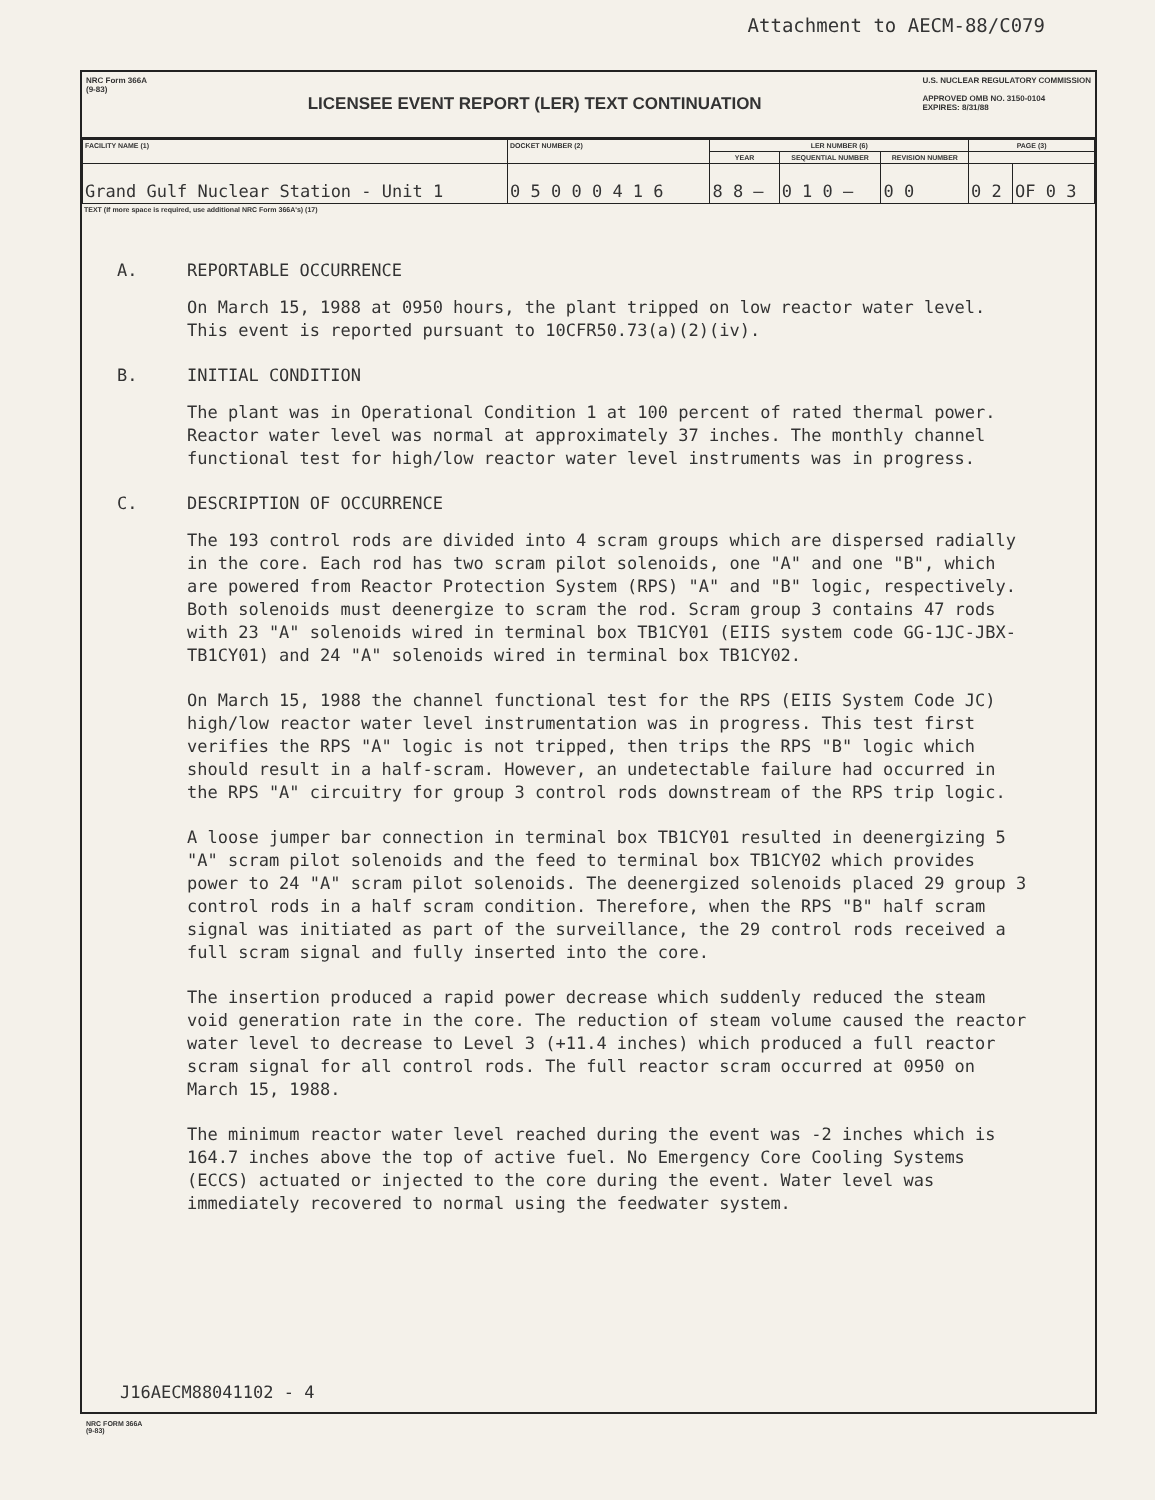Attachment to AECM-88/C079
NRC Form 366A
(9-83)
LICENSEE EVENT REPORT (LER) TEXT CONTINUATION
U.S. NUCLEAR REGULATORY COMMISSION
APPROVED OMB NO. 3150-0104
EXPIRES: 8/31/88
| FACILITY NAME (1) | DOCKET NUMBER (2) | LER NUMBER (6) | | | PAGE (3) | |
| --- | --- | --- | --- | --- | --- | --- |
| | | YEAR | SEQUENTIAL NUMBER | REVISION NUMBER | | |
| Grand Gulf Nuclear Station - Unit 1 | 0 5 0 0 0 4 1 6 | 8 8 — | 0 1 0 — | 0 0 | 0 2 | OF 0 3 |
TEXT (If more space is required, use additional NRC Form 366A's) (17)
A. REPORTABLE OCCURRENCE
On March 15, 1988 at 0950 hours, the plant tripped on low reactor water level. This event is reported pursuant to 10CFR50.73(a)(2)(iv).
B. INITIAL CONDITION
The plant was in Operational Condition 1 at 100 percent of rated thermal power. Reactor water level was normal at approximately 37 inches. The monthly channel functional test for high/low reactor water level instruments was in progress.
C. DESCRIPTION OF OCCURRENCE
The 193 control rods are divided into 4 scram groups which are dispersed radially in the core. Each rod has two scram pilot solenoids, one "A" and one "B", which are powered from Reactor Protection System (RPS) "A" and "B" logic, respectively. Both solenoids must deenergize to scram the rod. Scram group 3 contains 47 rods with 23 "A" solenoids wired in terminal box TB1CY01 (EIIS system code GG-1JC-JBX-TB1CY01) and 24 "A" solenoids wired in terminal box TB1CY02.
On March 15, 1988 the channel functional test for the RPS (EIIS System Code JC) high/low reactor water level instrumentation was in progress. This test first verifies the RPS "A" logic is not tripped, then trips the RPS "B" logic which should result in a half-scram. However, an undetectable failure had occurred in the RPS "A" circuitry for group 3 control rods downstream of the RPS trip logic.
A loose jumper bar connection in terminal box TB1CY01 resulted in deenergizing 5 "A" scram pilot solenoids and the feed to terminal box TB1CY02 which provides power to 24 "A" scram pilot solenoids. The deenergized solenoids placed 29 group 3 control rods in a half scram condition. Therefore, when the RPS "B" half scram signal was initiated as part of the surveillance, the 29 control rods received a full scram signal and fully inserted into the core.
The insertion produced a rapid power decrease which suddenly reduced the steam void generation rate in the core. The reduction of steam volume caused the reactor water level to decrease to Level 3 (+11.4 inches) which produced a full reactor scram signal for all control rods. The full reactor scram occurred at 0950 on March 15, 1988.
The minimum reactor water level reached during the event was -2 inches which is 164.7 inches above the top of active fuel. No Emergency Core Cooling Systems (ECCS) actuated or injected to the core during the event. Water level was immediately recovered to normal using the feedwater system.
J16AECM88041102 - 4
NRC FORM 366A
(9-83)